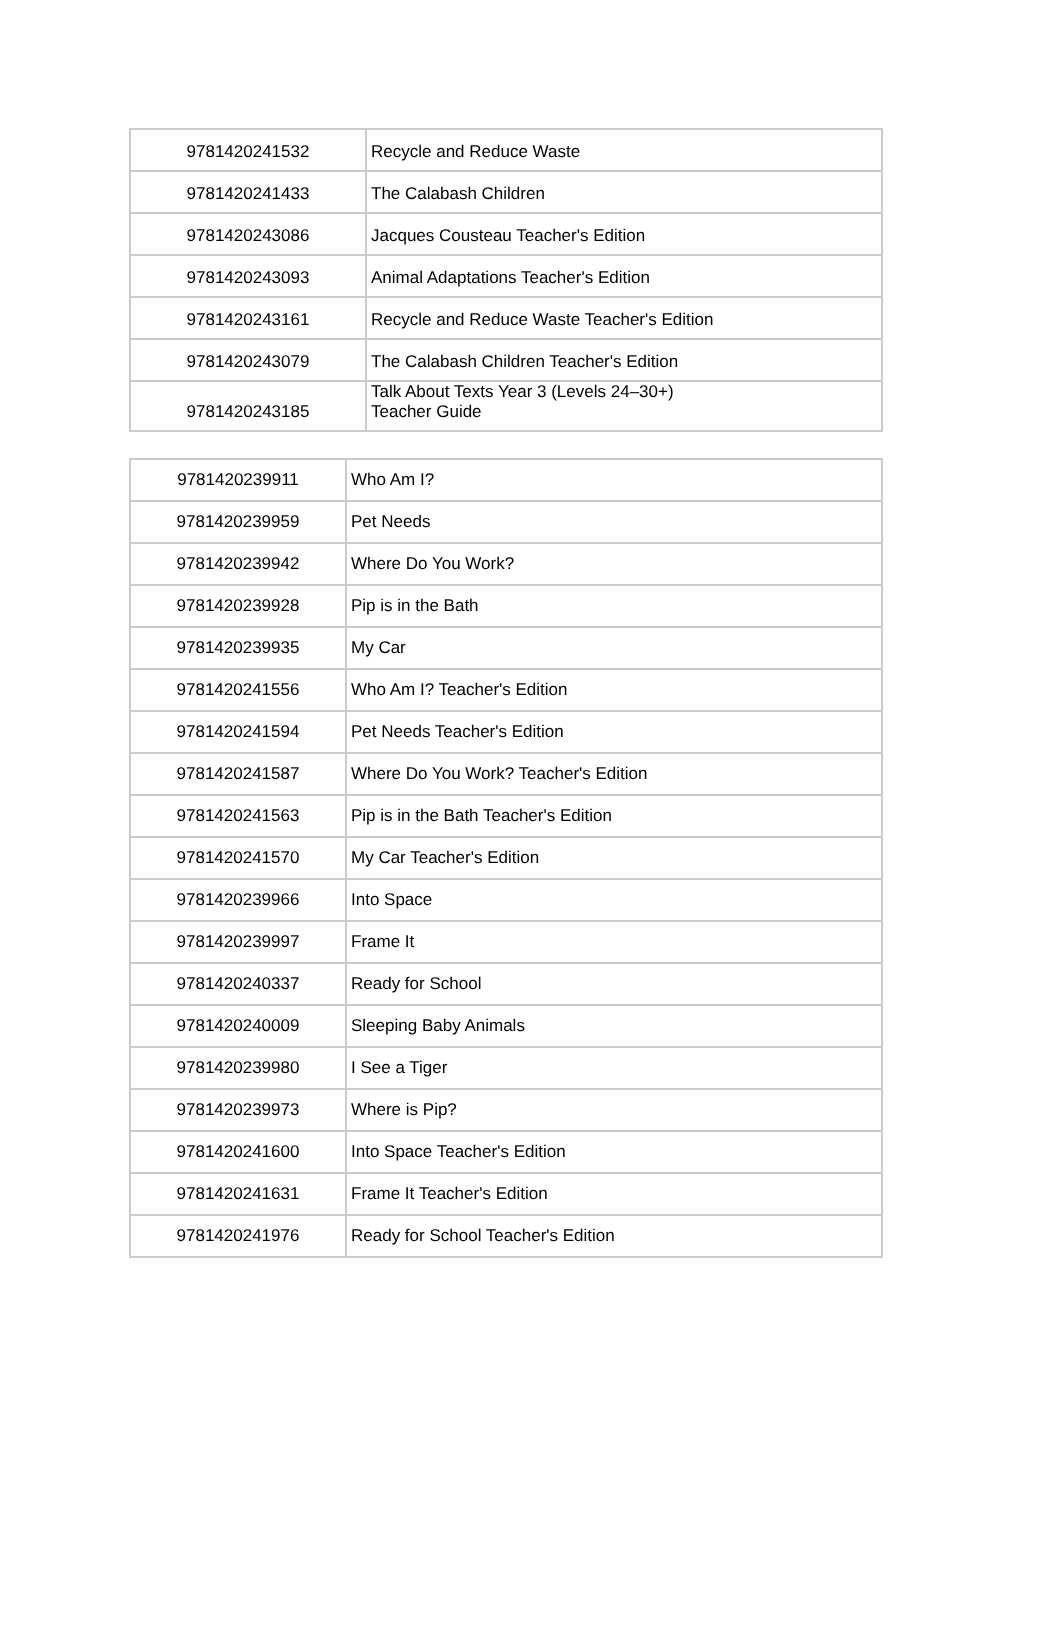| 9781420241532 | Recycle and Reduce Waste |
| 9781420241433 | The Calabash Children |
| 9781420243086 | Jacques Cousteau Teacher's Edition |
| 9781420243093 | Animal Adaptations Teacher's Edition |
| 9781420243161 | Recycle and Reduce Waste Teacher's Edition |
| 9781420243079 | The Calabash Children Teacher's Edition |
| 9781420243185 | Talk About Texts Year 3 (Levels 24–30+) Teacher Guide |
| 9781420239911 | Who Am I? |
| 9781420239959 | Pet Needs |
| 9781420239942 | Where Do You Work? |
| 9781420239928 | Pip is in the Bath |
| 9781420239935 | My Car |
| 9781420241556 | Who Am I? Teacher's Edition |
| 9781420241594 | Pet Needs Teacher's Edition |
| 9781420241587 | Where Do You Work? Teacher's Edition |
| 9781420241563 | Pip is in the Bath Teacher's Edition |
| 9781420241570 | My Car Teacher's Edition |
| 9781420239966 | Into Space |
| 9781420239997 | Frame It |
| 9781420240337 | Ready for School |
| 9781420240009 | Sleeping Baby Animals |
| 9781420239980 | I See a Tiger |
| 9781420239973 | Where is Pip? |
| 9781420241600 | Into Space Teacher's Edition |
| 9781420241631 | Frame It Teacher's Edition |
| 9781420241976 | Ready for School Teacher's Edition |